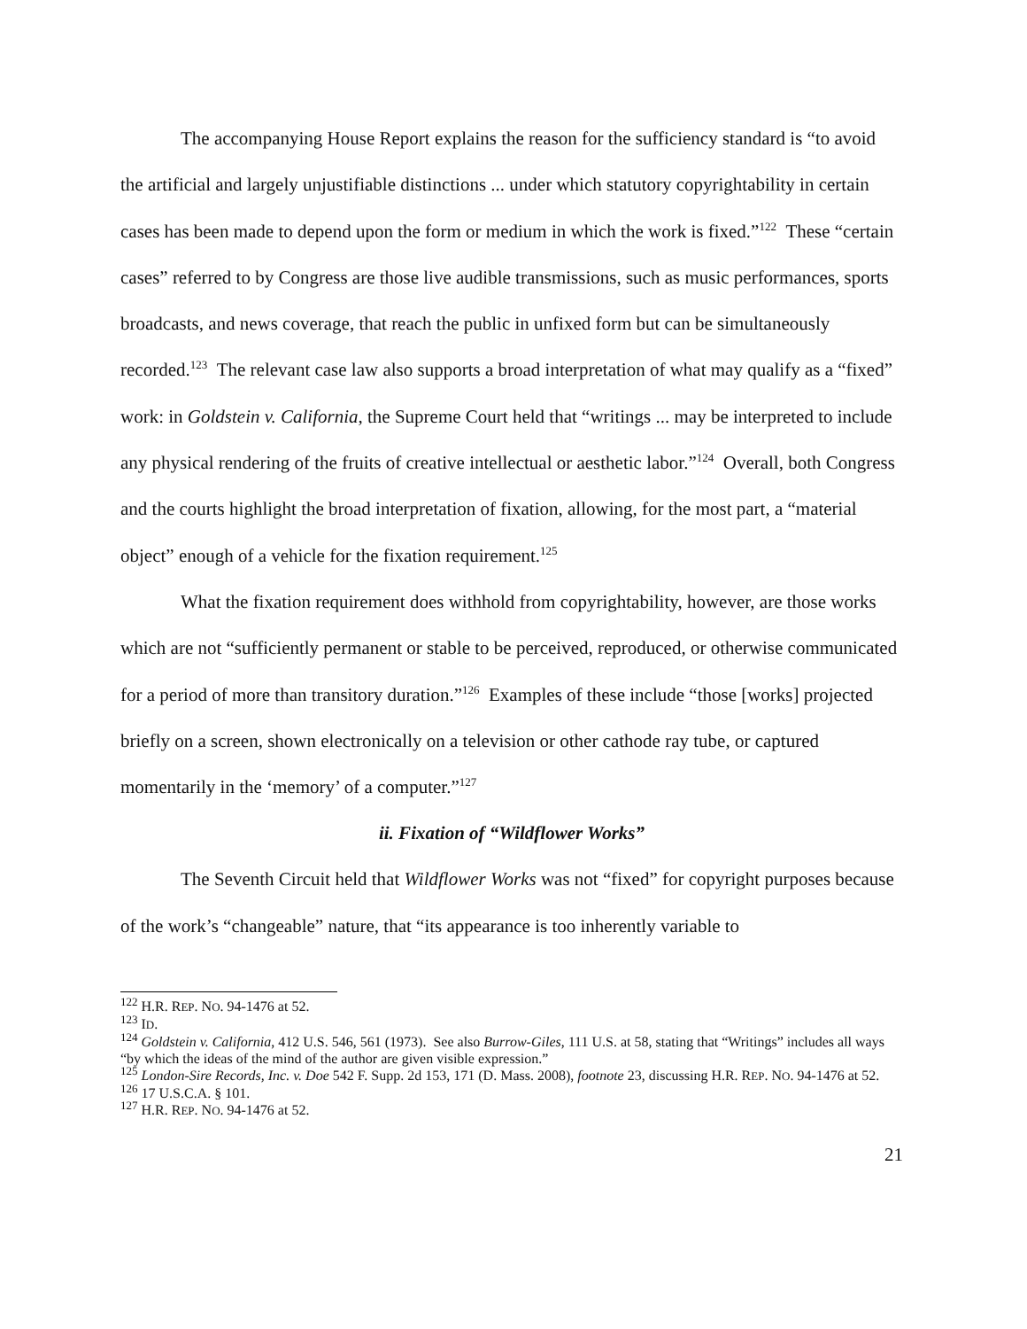The accompanying House Report explains the reason for the sufficiency standard is “to avoid the artificial and largely unjustifiable distinctions ... under which statutory copyrightability in certain cases has been made to depend upon the form or medium in which the work is fixed.”<sup>122</sup> These “certain cases” referred to by Congress are those live audible transmissions, such as music performances, sports broadcasts, and news coverage, that reach the public in unfixed form but can be simultaneously recorded.<sup>123</sup> The relevant case law also supports a broad interpretation of what may qualify as a “fixed” work: in Goldstein v. California, the Supreme Court held that “writings ... may be interpreted to include any physical rendering of the fruits of creative intellectual or aesthetic labor.”<sup>124</sup> Overall, both Congress and the courts highlight the broad interpretation of fixation, allowing, for the most part, a “material object” enough of a vehicle for the fixation requirement.<sup>125</sup>
What the fixation requirement does withhold from copyrightability, however, are those works which are not “sufficiently permanent or stable to be perceived, reproduced, or otherwise communicated for a period of more than transitory duration.”<sup>126</sup> Examples of these include “those [works] projected briefly on a screen, shown electronically on a television or other cathode ray tube, or captured momentarily in the ‘memory’ of a computer.”<sup>127</sup>
ii. Fixation of “Wildflower Works”
The Seventh Circuit held that Wildflower Works was not “fixed” for copyright purposes because of the work’s “changeable” nature, that “its appearance is too inherently variable to
<sup>122</sup> H.R. REP. NO. 94-1476 at 52.
<sup>123</sup> ID.
<sup>124</sup> Goldstein v. California, 412 U.S. 546, 561 (1973). See also Burrow-Giles, 111 U.S. at 58, stating that “Writings” includes all ways “by which the ideas of the mind of the author are given visible expression.”
<sup>125</sup> London-Sire Records, Inc. v. Doe 542 F. Supp. 2d 153, 171 (D. Mass. 2008), footnote 23, discussing H.R. REP. NO. 94-1476 at 52.
<sup>126</sup> 17 U.S.C.A. § 101.
<sup>127</sup> H.R. REP. NO. 94-1476 at 52.
21